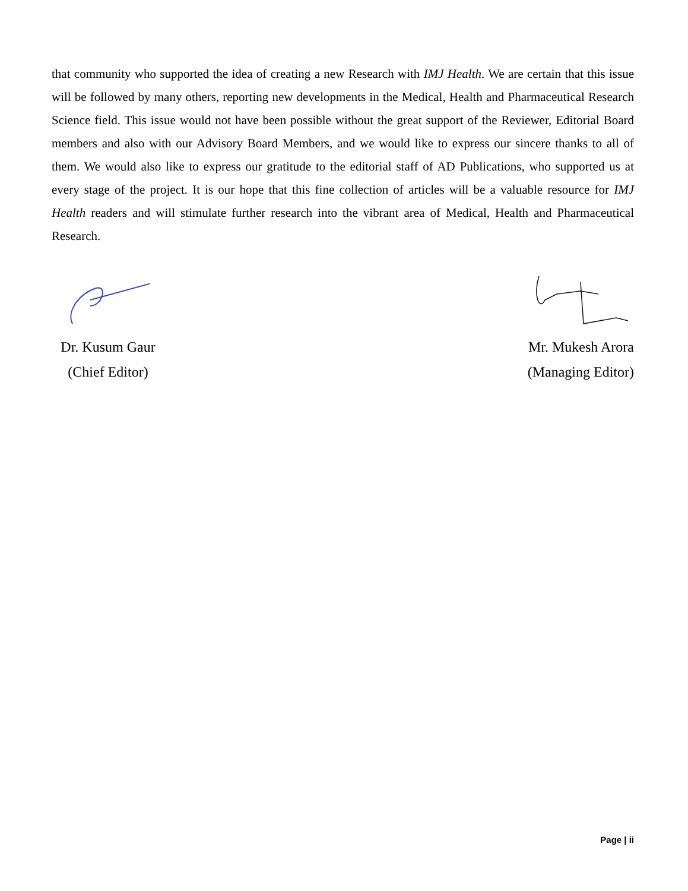that community who supported the idea of creating a new Research with IMJ Health. We are certain that this issue will be followed by many others, reporting new developments in the Medical, Health and Pharmaceutical Research Science field. This issue would not have been possible without the great support of the Reviewer, Editorial Board members and also with our Advisory Board Members, and we would like to express our sincere thanks to all of them. We would also like to express our gratitude to the editorial staff of AD Publications, who supported us at every stage of the project. It is our hope that this fine collection of articles will be a valuable resource for IMJ Health readers and will stimulate further research into the vibrant area of Medical, Health and Pharmaceutical Research.
Dr. Kusum Gaur
(Chief Editor)
Mr. Mukesh Arora
(Managing Editor)
Page | ii